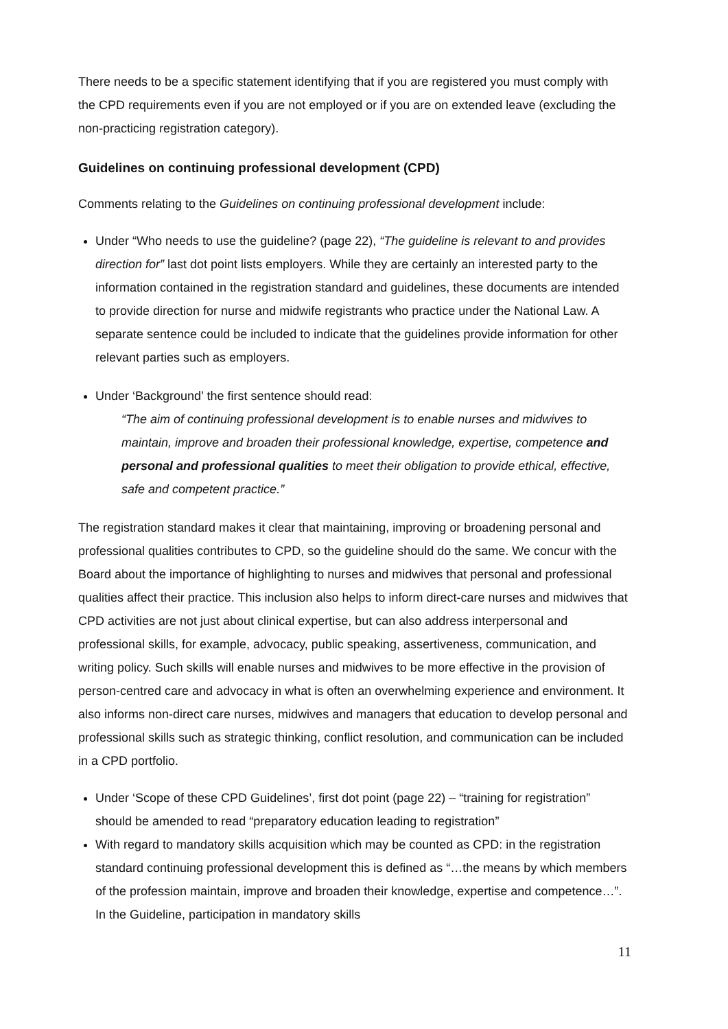There needs to be a specific statement identifying that if you are registered you must comply with the CPD requirements even if you are not employed or if you are on extended leave (excluding the non-practicing registration category).
Guidelines on continuing professional development (CPD)
Comments relating to the Guidelines on continuing professional development include:
Under “Who needs to use the guideline? (page 22), “The guideline is relevant to and provides direction for” last dot point lists employers. While they are certainly an interested party to the information contained in the registration standard and guidelines, these documents are intended to provide direction for nurse and midwife registrants who practice under the National Law. A separate sentence could be included to indicate that the guidelines provide information for other relevant parties such as employers.
Under ‘Background’ the first sentence should read:
“The aim of continuing professional development is to enable nurses and midwives to maintain, improve and broaden their professional knowledge, expertise, competence and personal and professional qualities to meet their obligation to provide ethical, effective, safe and competent practice.”
The registration standard makes it clear that maintaining, improving or broadening personal and professional qualities contributes to CPD, so the guideline should do the same. We concur with the Board about the importance of highlighting to nurses and midwives that personal and professional qualities affect their practice. This inclusion also helps to inform direct-care nurses and midwives that CPD activities are not just about clinical expertise, but can also address interpersonal and professional skills, for example, advocacy, public speaking, assertiveness, communication, and writing policy. Such skills will enable nurses and midwives to be more effective in the provision of person-centred care and advocacy in what is often an overwhelming experience and environment. It also informs non-direct care nurses, midwives and managers that education to develop personal and professional skills such as strategic thinking, conflict resolution, and communication can be included in a CPD portfolio.
Under ‘Scope of these CPD Guidelines’, first dot point (page 22) – “training for registration” should be amended to read “preparatory education leading to registration”
With regard to mandatory skills acquisition which may be counted as CPD: in the registration standard continuing professional development this is defined as “…the means by which members of the profession maintain, improve and broaden their knowledge, expertise and competence…”. In the Guideline, participation in mandatory skills
11